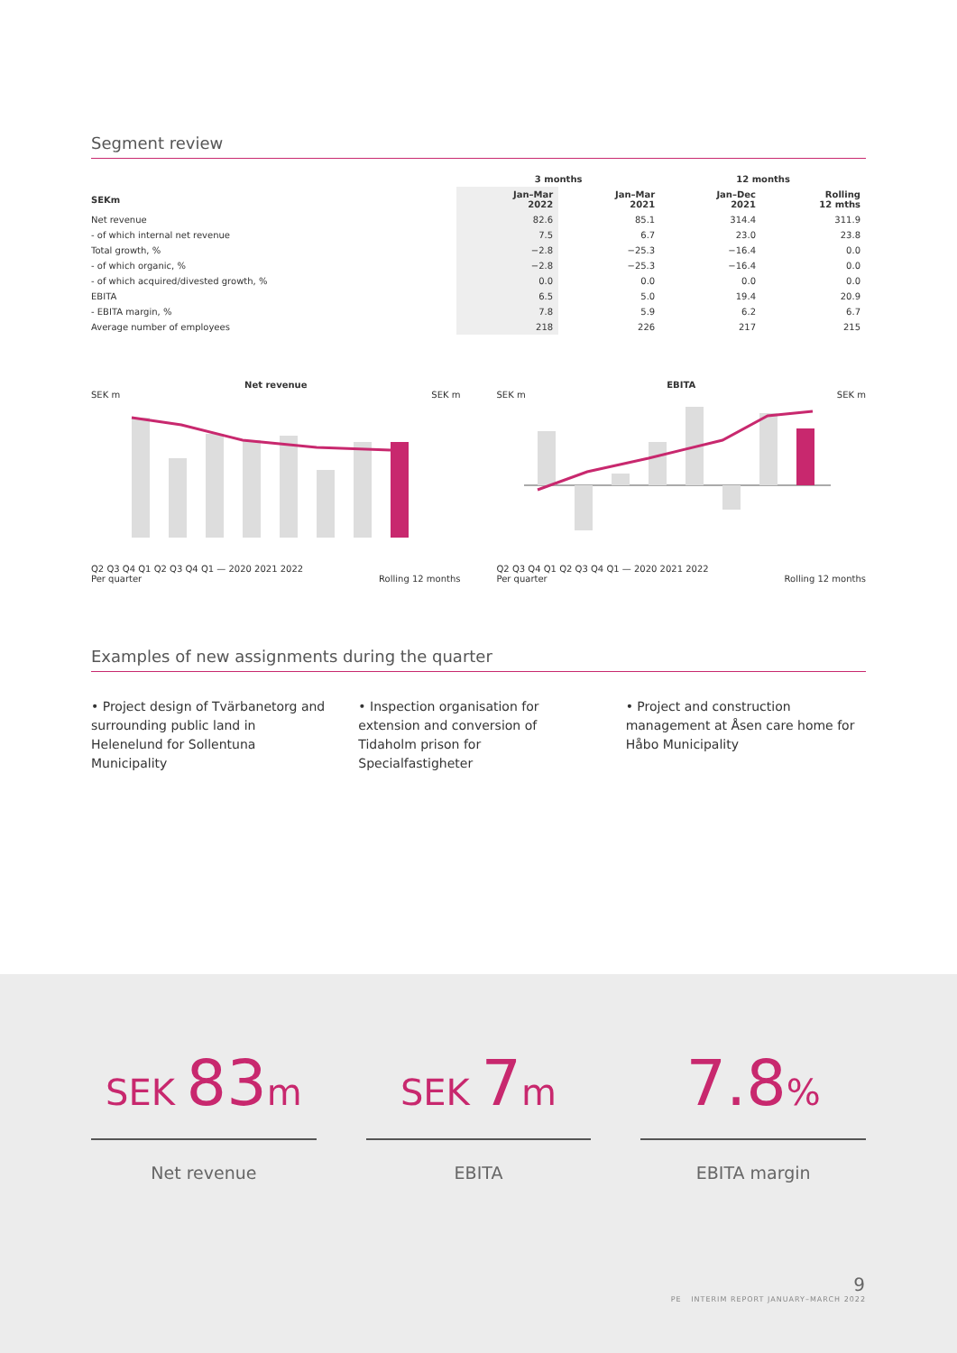Segment review
| | 3 months | | 12 months | |
| --- | --- | --- | --- | --- |
| SEKm | Jan–Mar 2022 | Jan–Mar 2021 | Jan–Dec 2021 | Rolling 12 mths |
| Net revenue | 82.6 | 85.1 | 314.4 | 311.9 |
| - of which internal net revenue | 7.5 | 6.7 | 23.0 | 23.8 |
| Total growth, % | −2.8 | −25.3 | −16.4 | 0.0 |
| - of which organic, % | −2.8 | −25.3 | −16.4 | 0.0 |
| - of which acquired/divested growth, % | 0.0 | 0.0 | 0.0 | 0.0 |
| EBITA | 6.5 | 5.0 | 19.4 | 20.9 |
| - EBITA margin, % | 7.8 | 5.9 | 6.2 | 6.7 |
| Average number of employees | 218 | 226 | 217 | 215 |
Net revenue
SEK m SEK m
Q2 Q3 Q4 Q1 Q2 Q3 Q4 Q1 — 2020 2021 2022
Per quarter Rolling 12 months
EBITA
SEK m SEK m
Q2 Q3 Q4 Q1 Q2 Q3 Q4 Q1 — 2020 2021 2022
Per quarter Rolling 12 months
Examples of new assignments during the quarter
• Project design of Tvärbanetorg and surrounding public land in Helenelund for Sollentuna Municipality
• Inspection organisation for extension and conversion of Tidaholm prison for Specialfastigheter
• Project and construction management at Åsen care home for Håbo Municipality
SEK 83m
Net revenue
SEK 7m
EBITA
7.8%
EBITA margin
9
PE INTERIM REPORT JANUARY–MARCH 2022